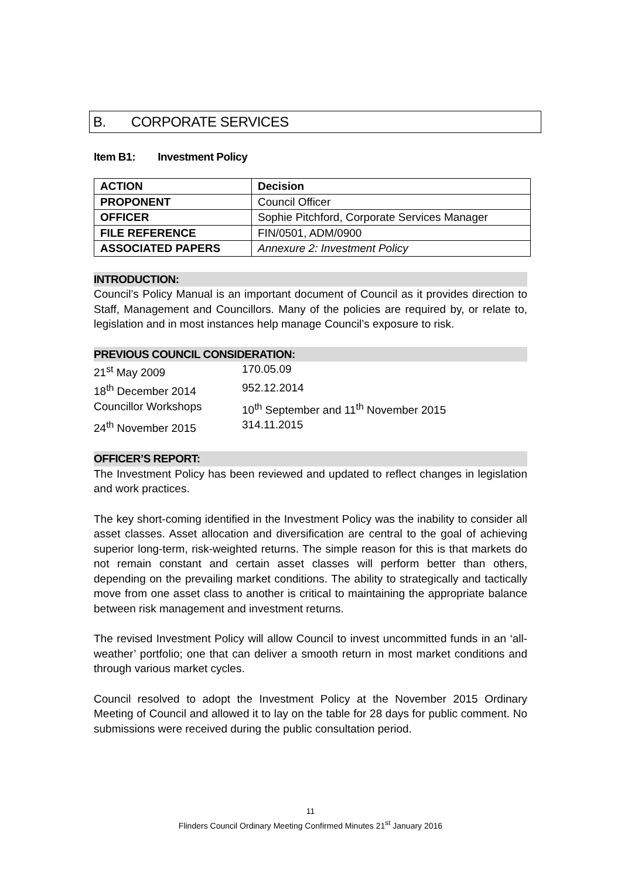B. CORPORATE SERVICES
Item B1: Investment Policy
| ACTION | Decision |
| PROPONENT | Council Officer |
| OFFICER | Sophie Pitchford, Corporate Services Manager |
| FILE REFERENCE | FIN/0501, ADM/0900 |
| ASSOCIATED PAPERS | Annexure 2: Investment Policy |
INTRODUCTION:
Council’s Policy Manual is an important document of Council as it provides direction to Staff, Management and Councillors. Many of the policies are required by, or relate to, legislation and in most instances help manage Council’s exposure to risk.
PREVIOUS COUNCIL CONSIDERATION:
| 21<sup>st</sup> May 2009 | 170.05.09 |
| 18<sup>th</sup> December 2014 | 952.12.2014 |
| Councillor Workshops | 10<sup>th</sup> September and 11<sup>th</sup> November 2015 |
| 24<sup>th</sup> November 2015 | 314.11.2015 |
OFFICER’S REPORT:
The Investment Policy has been reviewed and updated to reflect changes in legislation and work practices.
The key short-coming identified in the Investment Policy was the inability to consider all asset classes. Asset allocation and diversification are central to the goal of achieving superior long-term, risk-weighted returns. The simple reason for this is that markets do not remain constant and certain asset classes will perform better than others, depending on the prevailing market conditions. The ability to strategically and tactically move from one asset class to another is critical to maintaining the appropriate balance between risk management and investment returns.
The revised Investment Policy will allow Council to invest uncommitted funds in an ‘all-weather’ portfolio; one that can deliver a smooth return in most market conditions and through various market cycles.
Council resolved to adopt the Investment Policy at the November 2015 Ordinary Meeting of Council and allowed it to lay on the table for 28 days for public comment. No submissions were received during the public consultation period.
11
Flinders Council Ordinary Meeting Confirmed Minutes 21<sup>st</sup> January 2016